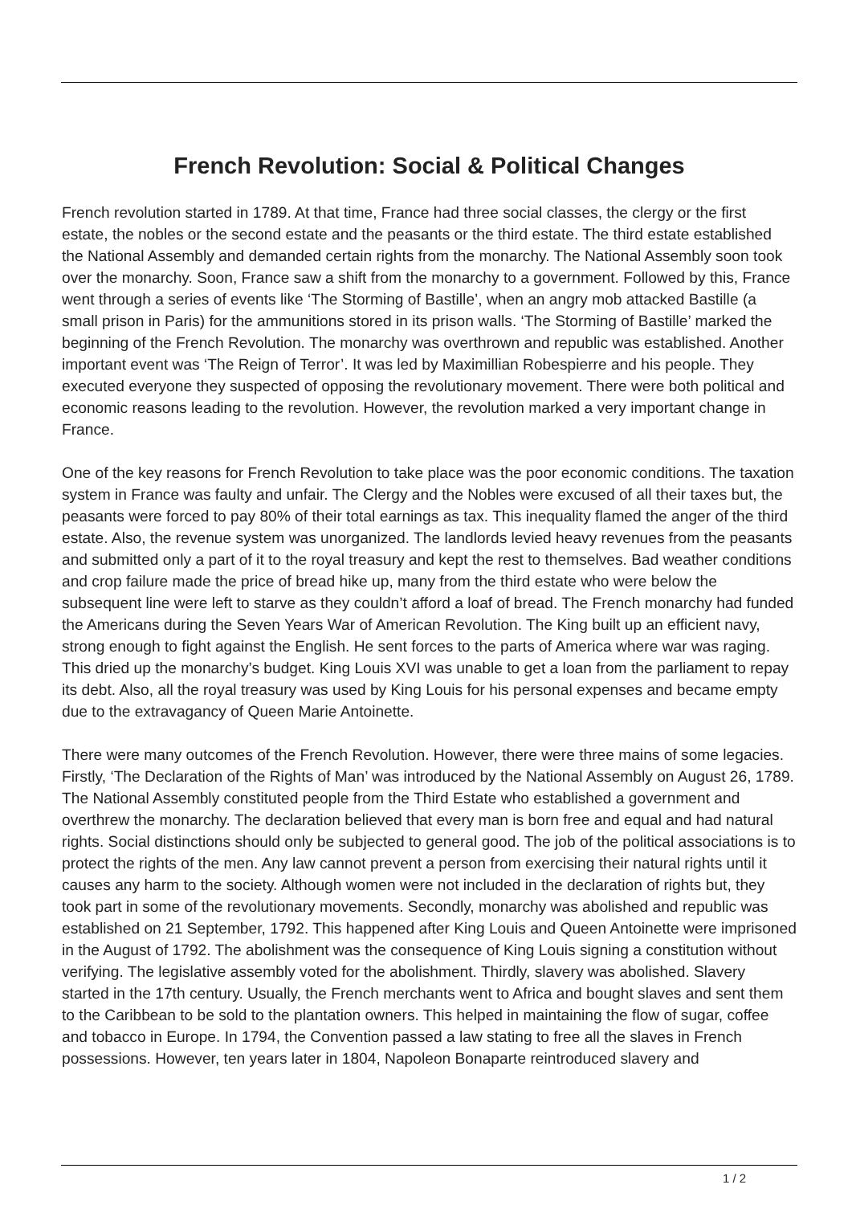French Revolution: Social & Political Changes
French revolution started in 1789. At that time, France had three social classes, the clergy or the first estate, the nobles or the second estate and the peasants or the third estate. The third estate established the National Assembly and demanded certain rights from the monarchy. The National Assembly soon took over the monarchy. Soon, France saw a shift from the monarchy to a government. Followed by this, France went through a series of events like ‘The Storming of Bastille’, when an angry mob attacked Bastille (a small prison in Paris) for the ammunitions stored in its prison walls. ‘The Storming of Bastille’ marked the beginning of the French Revolution. The monarchy was overthrown and republic was established. Another important event was ‘The Reign of Terror’. It was led by Maximillian Robespierre and his people. They executed everyone they suspected of opposing the revolutionary movement. There were both political and economic reasons leading to the revolution. However, the revolution marked a very important change in France.
One of the key reasons for French Revolution to take place was the poor economic conditions. The taxation system in France was faulty and unfair. The Clergy and the Nobles were excused of all their taxes but, the peasants were forced to pay 80% of their total earnings as tax. This inequality flamed the anger of the third estate. Also, the revenue system was unorganized. The landlords levied heavy revenues from the peasants and submitted only a part of it to the royal treasury and kept the rest to themselves. Bad weather conditions and crop failure made the price of bread hike up, many from the third estate who were below the subsequent line were left to starve as they couldn’t afford a loaf of bread. The French monarchy had funded the Americans during the Seven Years War of American Revolution. The King built up an efficient navy, strong enough to fight against the English. He sent forces to the parts of America where war was raging. This dried up the monarchy’s budget. King Louis XVI was unable to get a loan from the parliament to repay its debt. Also, all the royal treasury was used by King Louis for his personal expenses and became empty due to the extravagancy of Queen Marie Antoinette.
There were many outcomes of the French Revolution. However, there were three mains of some legacies. Firstly, ‘The Declaration of the Rights of Man’ was introduced by the National Assembly on August 26, 1789. The National Assembly constituted people from the Third Estate who established a government and overthrew the monarchy. The declaration believed that every man is born free and equal and had natural rights. Social distinctions should only be subjected to general good. The job of the political associations is to protect the rights of the men. Any law cannot prevent a person from exercising their natural rights until it causes any harm to the society. Although women were not included in the declaration of rights but, they took part in some of the revolutionary movements. Secondly, monarchy was abolished and republic was established on 21 September, 1792. This happened after King Louis and Queen Antoinette were imprisoned in the August of 1792. The abolishment was the consequence of King Louis signing a constitution without verifying. The legislative assembly voted for the abolishment. Thirdly, slavery was abolished. Slavery started in the 17th century. Usually, the French merchants went to Africa and bought slaves and sent them to the Caribbean to be sold to the plantation owners. This helped in maintaining the flow of sugar, coffee and tobacco in Europe. In 1794, the Convention passed a law stating to free all the slaves in French possessions. However, ten years later in 1804, Napoleon Bonaparte reintroduced slavery and
1 / 2